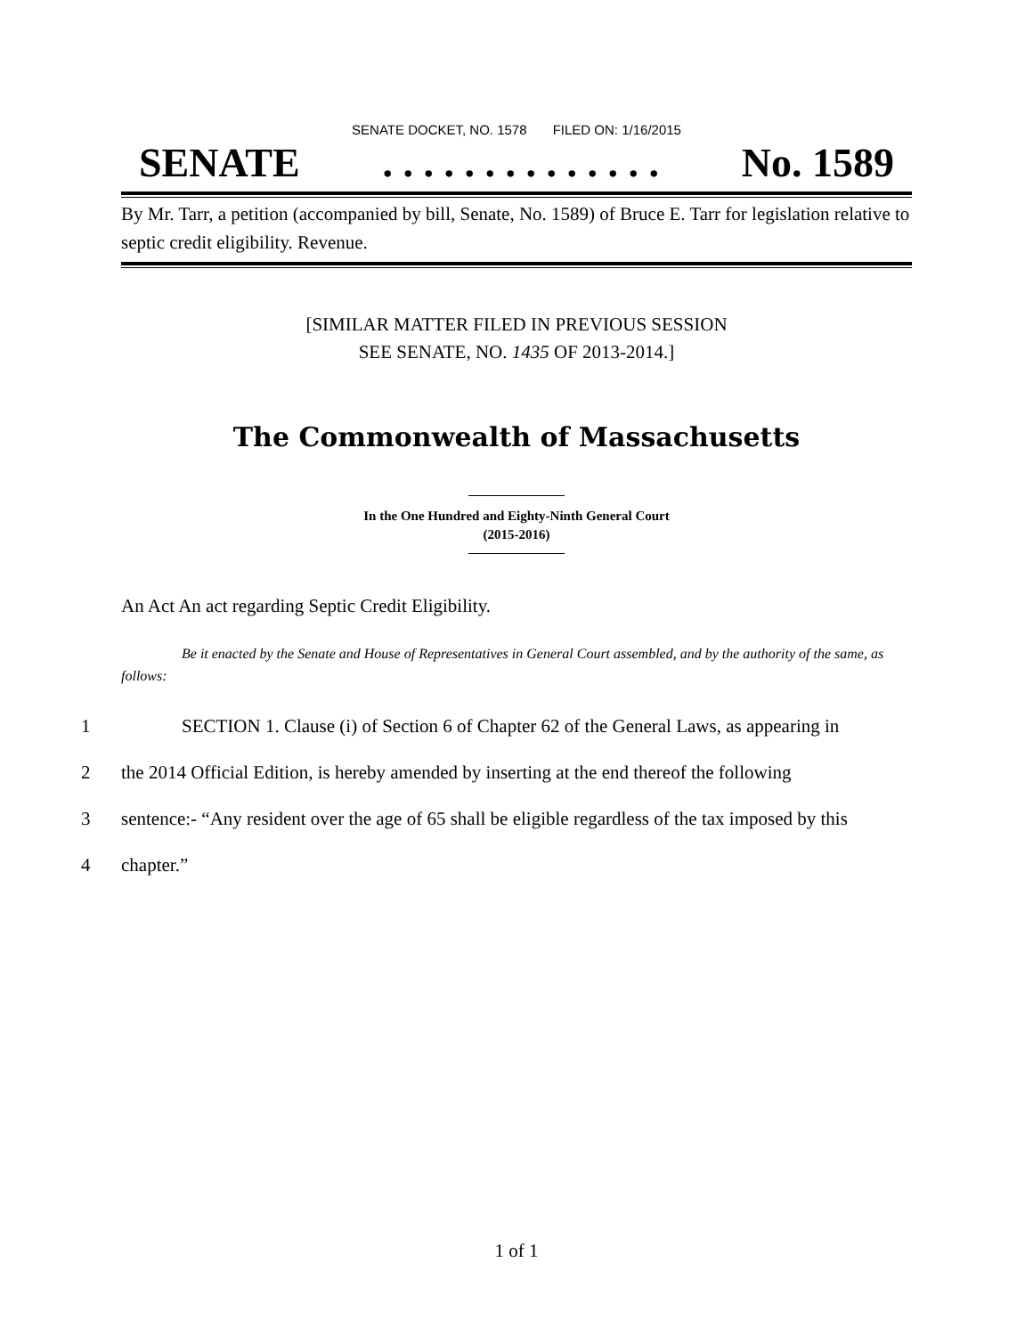SENATE DOCKET, NO. 1578 FILED ON: 1/16/2015
SENATE. . . . . . . . . . . . . . No. 1589
By Mr. Tarr, a petition (accompanied by bill, Senate, No. 1589) of Bruce E. Tarr for legislation relative to septic credit eligibility. Revenue.
[SIMILAR MATTER FILED IN PREVIOUS SESSION
SEE SENATE, NO. 1435 OF 2013-2014.]
The Commonwealth of Massachusetts
In the One Hundred and Eighty-Ninth General Court
(2015-2016)
An Act An act regarding Septic Credit Eligibility.
Be it enacted by the Senate and House of Representatives in General Court assembled, and by the authority of the same, as follows:
1 SECTION 1. Clause (i) of Section 6 of Chapter 62 of the General Laws, as appearing in
2 the 2014 Official Edition, is hereby amended by inserting at the end thereof the following
3 sentence:- “Any resident over the age of 65 shall be eligible regardless of the tax imposed by this
4 chapter.”
1 of 1